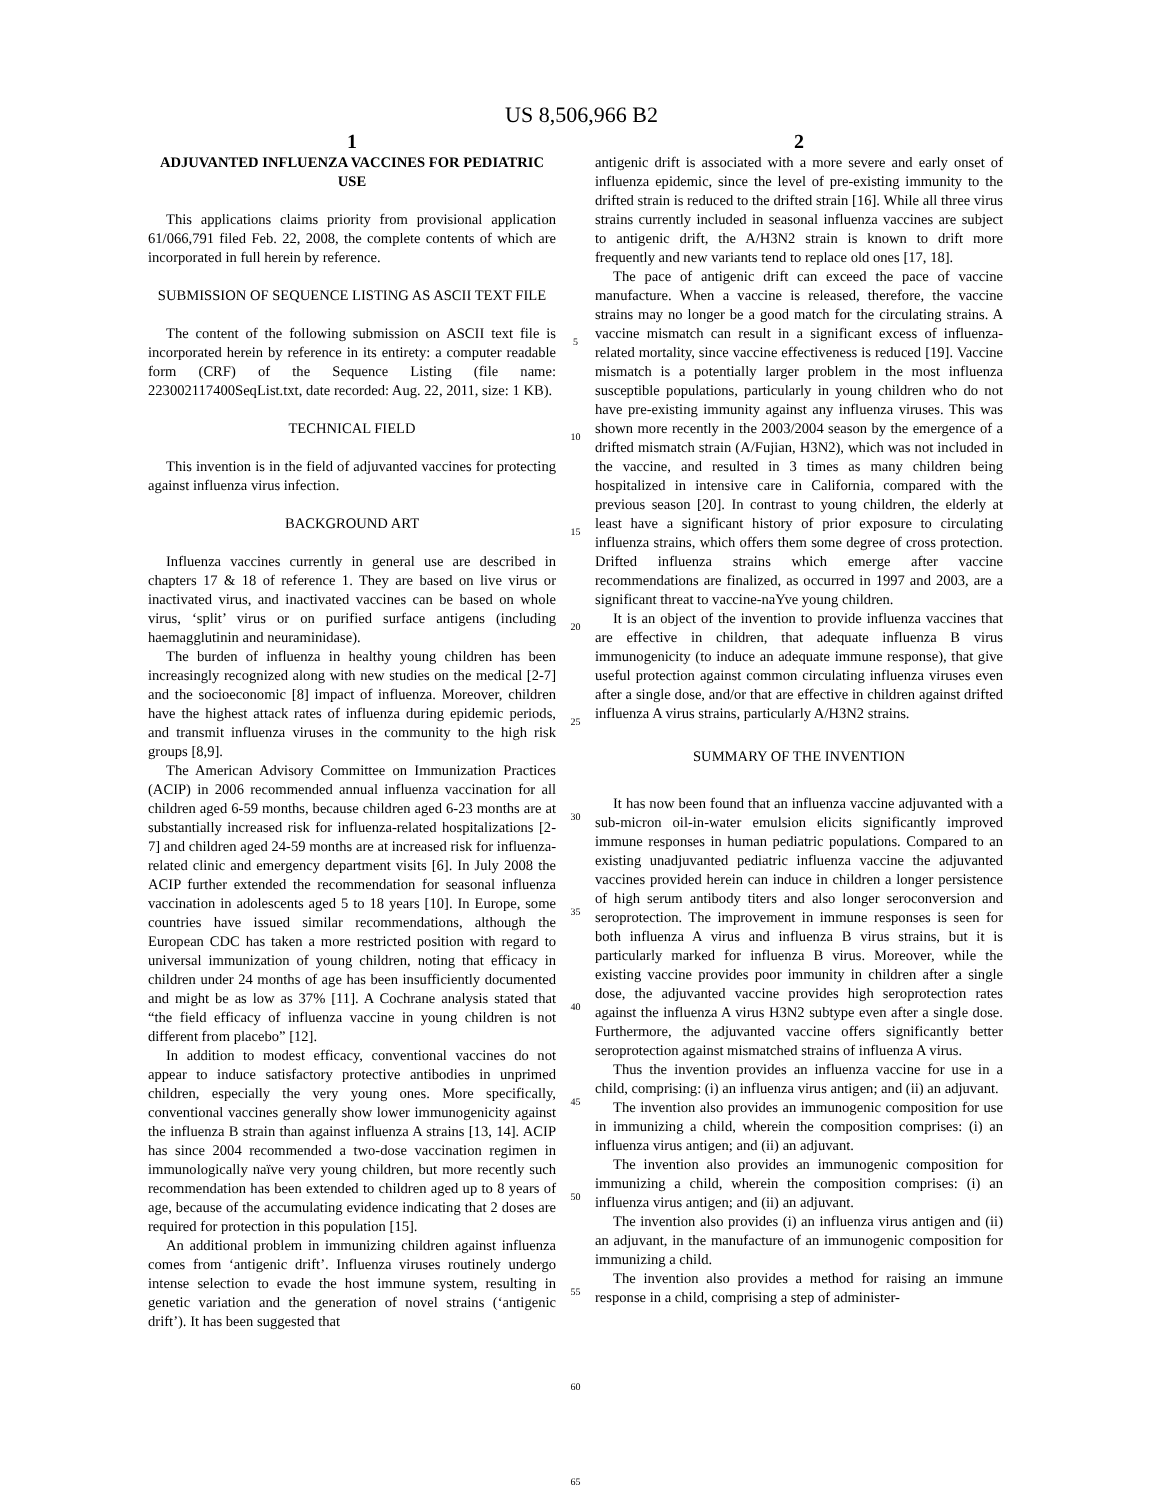US 8,506,966 B2
1
ADJUVANTED INFLUENZA VACCINES FOR PEDIATRIC USE
This applications claims priority from provisional application 61/066,791 filed Feb. 22, 2008, the complete contents of which are incorporated in full herein by reference.
SUBMISSION OF SEQUENCE LISTING AS ASCII TEXT FILE
The content of the following submission on ASCII text file is incorporated herein by reference in its entirety: a computer readable form (CRF) of the Sequence Listing (file name: 223002117400SeqList.txt, date recorded: Aug. 22, 2011, size: 1 KB).
TECHNICAL FIELD
This invention is in the field of adjuvanted vaccines for protecting against influenza virus infection.
BACKGROUND ART
Influenza vaccines currently in general use are described in chapters 17 & 18 of reference 1. They are based on live virus or inactivated virus, and inactivated vaccines can be based on whole virus, ‘split’ virus or on purified surface antigens (including haemagglutinin and neuraminidase).
The burden of influenza in healthy young children has been increasingly recognized along with new studies on the medical [2-7] and the socioeconomic [8] impact of influenza. Moreover, children have the highest attack rates of influenza during epidemic periods, and transmit influenza viruses in the community to the high risk groups [8,9].
The American Advisory Committee on Immunization Practices (ACIP) in 2006 recommended annual influenza vaccination for all children aged 6-59 months, because children aged 6-23 months are at substantially increased risk for influenza-related hospitalizations [2-7] and children aged 24-59 months are at increased risk for influenza-related clinic and emergency department visits [6]. In July 2008 the ACIP further extended the recommendation for seasonal influenza vaccination in adolescents aged 5 to 18 years [10]. In Europe, some countries have issued similar recommendations, although the European CDC has taken a more restricted position with regard to universal immunization of young children, noting that efficacy in children under 24 months of age has been insufficiently documented and might be as low as 37% [11]. A Cochrane analysis stated that “the field efficacy of influenza vaccine in young children is not different from placebo” [12].
In addition to modest efficacy, conventional vaccines do not appear to induce satisfactory protective antibodies in unprimed children, especially the very young ones. More specifically, conventional vaccines generally show lower immunogenicity against the influenza B strain than against influenza A strains [13, 14]. ACIP has since 2004 recommended a two-dose vaccination regimen in immunologically naïve very young children, but more recently such recommendation has been extended to children aged up to 8 years of age, because of the accumulating evidence indicating that 2 doses are required for protection in this population [15].
An additional problem in immunizing children against influenza comes from ‘antigenic drift’. Influenza viruses routinely undergo intense selection to evade the host immune system, resulting in genetic variation and the generation of novel strains (‘antigenic drift’). It has been suggested that
5
10
15
20
25
30
35
40
45
50
55
60
65
2
antigenic drift is associated with a more severe and early onset of influenza epidemic, since the level of pre-existing immunity to the drifted strain is reduced to the drifted strain [16]. While all three virus strains currently included in seasonal influenza vaccines are subject to antigenic drift, the A/H3N2 strain is known to drift more frequently and new variants tend to replace old ones [17, 18].
The pace of antigenic drift can exceed the pace of vaccine manufacture. When a vaccine is released, therefore, the vaccine strains may no longer be a good match for the circulating strains. A vaccine mismatch can result in a significant excess of influenza-related mortality, since vaccine effectiveness is reduced [19]. Vaccine mismatch is a potentially larger problem in the most influenza susceptible populations, particularly in young children who do not have pre-existing immunity against any influenza viruses. This was shown more recently in the 2003/2004 season by the emergence of a drifted mismatch strain (A/Fujian, H3N2), which was not included in the vaccine, and resulted in 3 times as many children being hospitalized in intensive care in California, compared with the previous season [20]. In contrast to young children, the elderly at least have a significant history of prior exposure to circulating influenza strains, which offers them some degree of cross protection. Drifted influenza strains which emerge after vaccine recommendations are finalized, as occurred in 1997 and 2003, are a significant threat to vaccine-naYve young children.
It is an object of the invention to provide influenza vaccines that are effective in children, that adequate influenza B virus immunogenicity (to induce an adequate immune response), that give useful protection against common circulating influenza viruses even after a single dose, and/or that are effective in children against drifted influenza A virus strains, particularly A/H3N2 strains.
SUMMARY OF THE INVENTION
It has now been found that an influenza vaccine adjuvanted with a sub-micron oil-in-water emulsion elicits significantly improved immune responses in human pediatric populations. Compared to an existing unadjuvanted pediatric influenza vaccine the adjuvanted vaccines provided herein can induce in children a longer persistence of high serum antibody titers and also longer seroconversion and seroprotection. The improvement in immune responses is seen for both influenza A virus and influenza B virus strains, but it is particularly marked for influenza B virus. Moreover, while the existing vaccine provides poor immunity in children after a single dose, the adjuvanted vaccine provides high seroprotection rates against the influenza A virus H3N2 subtype even after a single dose. Furthermore, the adjuvanted vaccine offers significantly better seroprotection against mismatched strains of influenza A virus.
Thus the invention provides an influenza vaccine for use in a child, comprising: (i) an influenza virus antigen; and (ii) an adjuvant.
The invention also provides an immunogenic composition for use in immunizing a child, wherein the composition comprises: (i) an influenza virus antigen; and (ii) an adjuvant.
The invention also provides an immunogenic composition for immunizing a child, wherein the composition comprises: (i) an influenza virus antigen; and (ii) an adjuvant.
The invention also provides (i) an influenza virus antigen and (ii) an adjuvant, in the manufacture of an immunogenic composition for immunizing a child.
The invention also provides a method for raising an immune response in a child, comprising a step of administer-